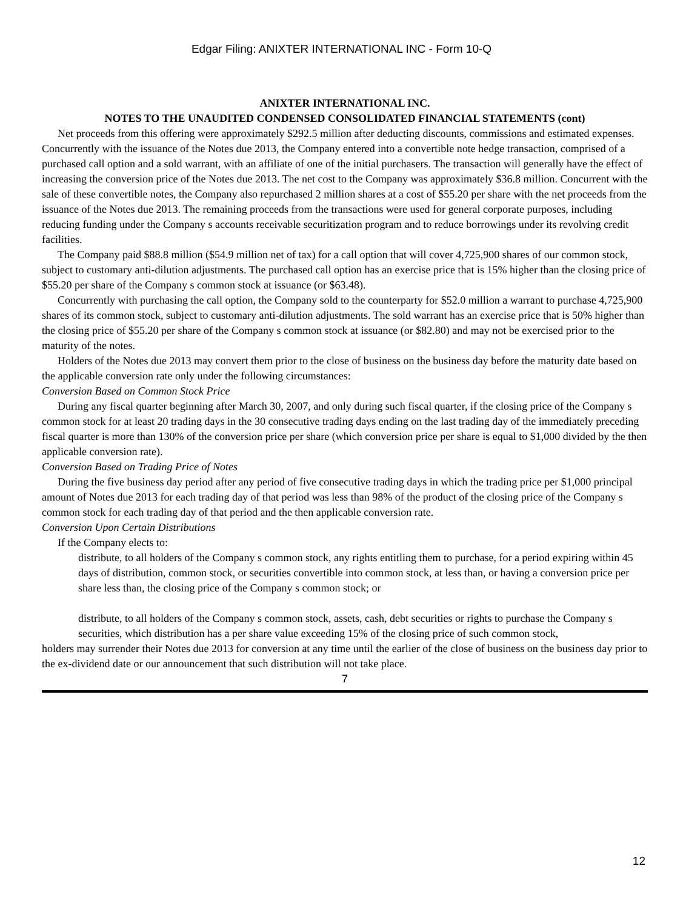Edgar Filing: ANIXTER INTERNATIONAL INC - Form 10-Q
ANIXTER INTERNATIONAL INC.
NOTES TO THE UNAUDITED CONDENSED CONSOLIDATED FINANCIAL STATEMENTS (cont)
Net proceeds from this offering were approximately $292.5 million after deducting discounts, commissions and estimated expenses. Concurrently with the issuance of the Notes due 2013, the Company entered into a convertible note hedge transaction, comprised of a purchased call option and a sold warrant, with an affiliate of one of the initial purchasers. The transaction will generally have the effect of increasing the conversion price of the Notes due 2013. The net cost to the Company was approximately $36.8 million. Concurrent with the sale of these convertible notes, the Company also repurchased 2 million shares at a cost of $55.20 per share with the net proceeds from the issuance of the Notes due 2013. The remaining proceeds from the transactions were used for general corporate purposes, including reducing funding under the Company s accounts receivable securitization program and to reduce borrowings under its revolving credit facilities.
The Company paid $88.8 million ($54.9 million net of tax) for a call option that will cover 4,725,900 shares of our common stock, subject to customary anti-dilution adjustments. The purchased call option has an exercise price that is 15% higher than the closing price of $55.20 per share of the Company s common stock at issuance (or $63.48).
Concurrently with purchasing the call option, the Company sold to the counterparty for $52.0 million a warrant to purchase 4,725,900 shares of its common stock, subject to customary anti-dilution adjustments. The sold warrant has an exercise price that is 50% higher than the closing price of $55.20 per share of the Company s common stock at issuance (or $82.80) and may not be exercised prior to the maturity of the notes.
Holders of the Notes due 2013 may convert them prior to the close of business on the business day before the maturity date based on the applicable conversion rate only under the following circumstances:
Conversion Based on Common Stock Price
During any fiscal quarter beginning after March 30, 2007, and only during such fiscal quarter, if the closing price of the Company s common stock for at least 20 trading days in the 30 consecutive trading days ending on the last trading day of the immediately preceding fiscal quarter is more than 130% of the conversion price per share (which conversion price per share is equal to $1,000 divided by the then applicable conversion rate).
Conversion Based on Trading Price of Notes
During the five business day period after any period of five consecutive trading days in which the trading price per $1,000 principal amount of Notes due 2013 for each trading day of that period was less than 98% of the product of the closing price of the Company s common stock for each trading day of that period and the then applicable conversion rate.
Conversion Upon Certain Distributions
If the Company elects to:
distribute, to all holders of the Company s common stock, any rights entitling them to purchase, for a period expiring within 45 days of distribution, common stock, or securities convertible into common stock, at less than, or having a conversion price per share less than, the closing price of the Company s common stock; or
distribute, to all holders of the Company s common stock, assets, cash, debt securities or rights to purchase the Company s securities, which distribution has a per share value exceeding 15% of the closing price of such common stock,
holders may surrender their Notes due 2013 for conversion at any time until the earlier of the close of business on the business day prior to the ex-dividend date or our announcement that such distribution will not take place.
7
12